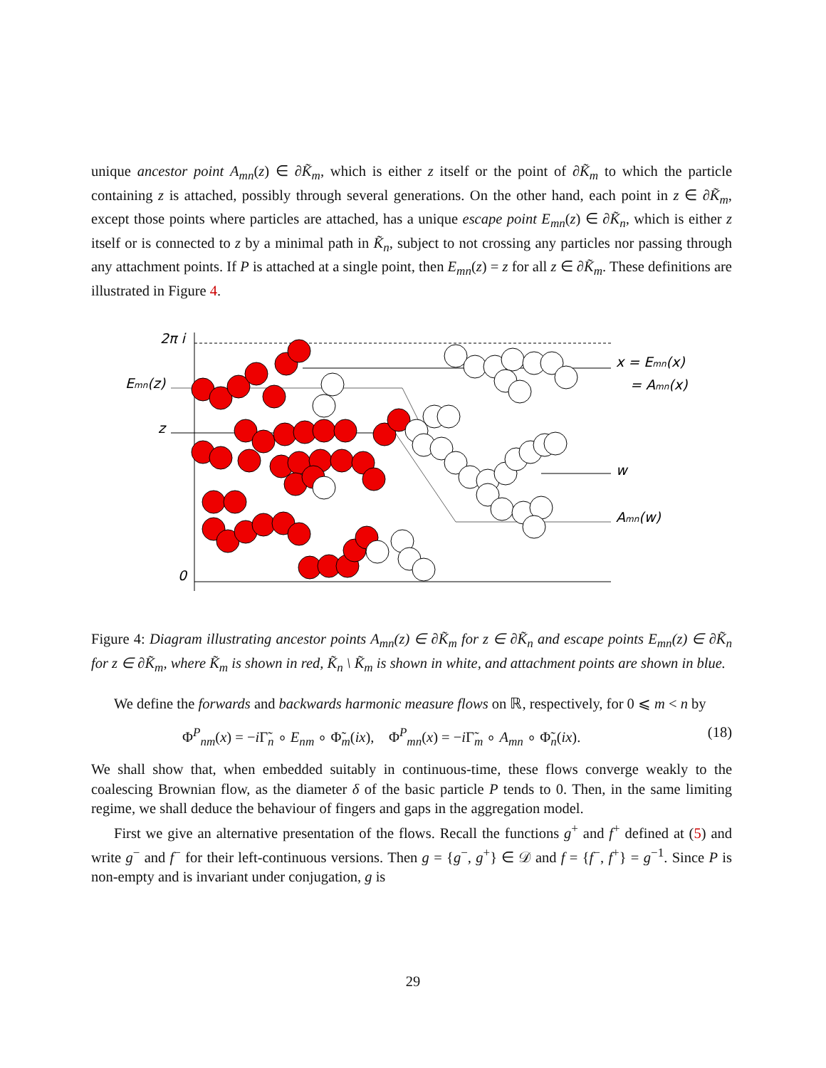unique ancestor point A<sub>mn</sub>(z) ∈ ∂K̃<sub>m</sub>, which is either z itself or the point of ∂K̃<sub>m</sub> to which the particle containing z is attached, possibly through several generations. On the other hand, each point in z ∈ ∂K̃<sub>m</sub>, except those points where particles are attached, has a unique escape point E<sub>mn</sub>(z) ∈ ∂K̃<sub>n</sub>, which is either z itself or is connected to z by a minimal path in K̃<sub>n</sub>, subject to not crossing any particles nor passing through any attachment points. If P is attached at a single point, then E<sub>mn</sub>(z) = z for all z ∈ ∂K̃<sub>m</sub>. These definitions are illustrated in Figure 4.
2π i
Emn(z)
z
0
x = Emn(x)
= Amn(x)
w
Amn(w)
Figure 4: Diagram illustrating ancestor points A<sub>mn</sub>(z) ∈ ∂K̃<sub>m</sub> for z ∈ ∂K̃<sub>n</sub> and escape points E<sub>mn</sub>(z) ∈ ∂K̃<sub>n</sub> for z ∈ ∂K̃<sub>m</sub>, where K̃<sub>m</sub> is shown in red, K̃<sub>n</sub> \ K̃<sub>m</sub> is shown in white, and attachment points are shown in blue.
We define the forwards and backwards harmonic measure flows on ℝ, respectively, for 0 ⩽ m < n by
Φ<sup>P</sup><sub>nm</sub>(x) = −i Γ̃<sub>n</sub> ∘ E<sub>nm</sub> ∘ Φ̃<sub>m</sub>(ix), Φ<sup>P</sup><sub>mn</sub>(x) = −i Γ̃<sub>m</sub> ∘ A<sub>mn</sub> ∘ Φ̃<sub>n</sub>(ix). (18)
We shall show that, when embedded suitably in continuous-time, these flows converge weakly to the coalescing Brownian flow, as the diameter δ of the basic particle P tends to 0. Then, in the same limiting regime, we shall deduce the behaviour of fingers and gaps in the aggregation model.
First we give an alternative presentation of the flows. Recall the functions g<sup>+</sup> and f<sup>+</sup> defined at (5) and write g<sup>−</sup> and f<sup>−</sup> for their left-continuous versions. Then g = {g<sup>−</sup>, g<sup>+</sup>} ∈ 𝒟 and f = {f<sup>−</sup>, f<sup>+</sup>} = g<sup>−1</sup>. Since P is non-empty and is invariant under conjugation, g is
29